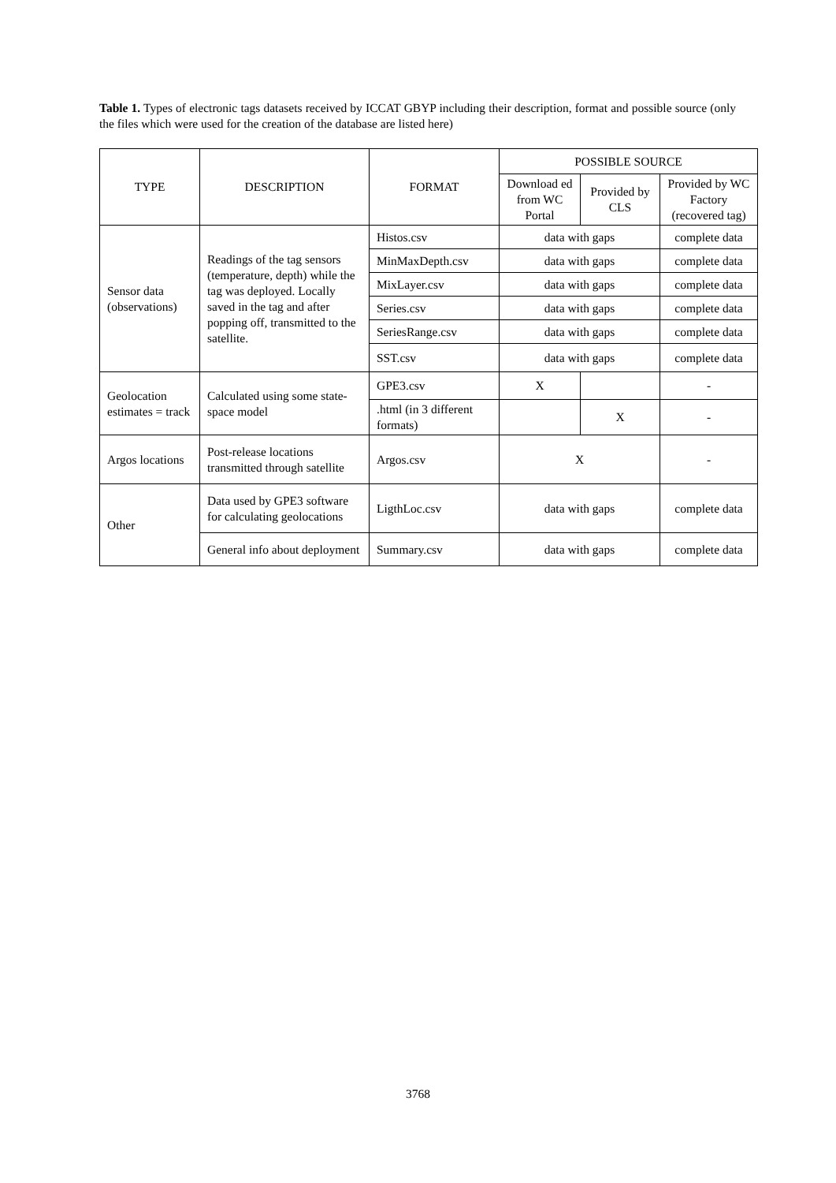Table 1. Types of electronic tags datasets received by ICCAT GBYP including their description, format and possible source (only the files which were used for the creation of the database are listed here)
| TYPE | DESCRIPTION | FORMAT | POSSIBLE SOURCE | | |
| --- | --- | --- | --- | --- | --- |
| | | | Download ed from WC Portal | Provided by CLS | Provided by WC Factory (recovered tag) |
| Sensor data (observations) | Readings of the tag sensors (temperature, depth) while the tag was deployed. Locally saved in the tag and after popping off, transmitted to the satellite. | Histos.csv | data with gaps | | complete data |
| | | MinMaxDepth.csv | data with gaps | | complete data |
| | | MixLayer.csv | data with gaps | | complete data |
| | | Series.csv | data with gaps | | complete data |
| | | SeriesRange.csv | data with gaps | | complete data |
| | | SST.csv | data with gaps | | complete data |
| Geolocation estimates = track | Calculated using some state-space model | GPE3.csv | X | | - |
| | | .html (in 3 different formats) | | X | - |
| Argos locations | Post-release locations transmitted through satellite | Argos.csv | X | | - |
| Other | Data used by GPE3 software for calculating geolocations | LigthLoc.csv | data with gaps | | complete data |
| | General info about deployment | Summary.csv | data with gaps | | complete data |
3768